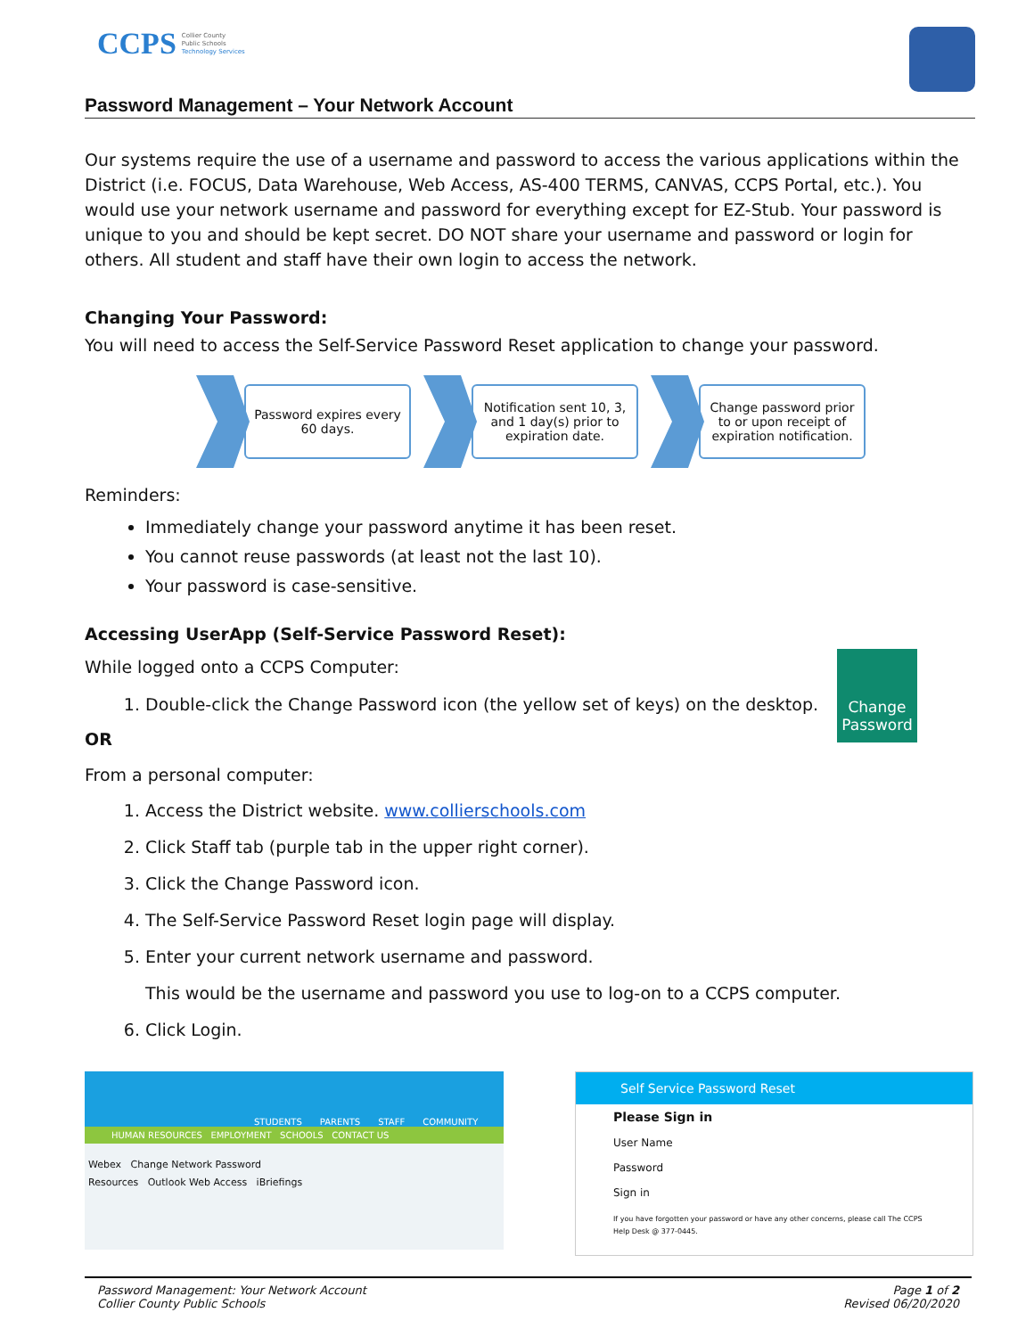CCPS
Collier County
Public Schools
Technology Services
Password Management – Your Network Account
Our systems require the use of a username and password to access the various applications within the District (i.e. FOCUS, Data Warehouse, Web Access, AS-400 TERMS, CANVAS, CCPS Portal, etc.). You would use your network username and password for everything except for EZ-Stub. Your password is unique to you and should be kept secret. DO NOT share your username and password or login for others. All student and staff have their own login to access the network.
Changing Your Password:
You will need to access the Self-Service Password Reset application to change your password.
Password expires every 60 days.
Notification sent 10, 3, and 1 day(s) prior to expiration date.
Change password prior to or upon receipt of expiration notification.
Reminders:
Immediately change your password anytime it has been reset.
You cannot reuse passwords (at least not the last 10).
Your password is case-sensitive.
Accessing UserApp (Self-Service Password Reset):
Change Password
While logged onto a CCPS Computer:
1. Double-click the Change Password icon (the yellow set of keys) on the desktop.
OR
From a personal computer:
1. Access the District website. www.collierschools.com
2. Click Staff tab (purple tab in the upper right corner).
3. Click the Change Password icon.
4. The Self-Service Password Reset login page will display.
5. Enter your current network username and password.
This would be the username and password you use to log-on to a CCPS computer.
6. Click Login.
STUDENTS PARENTS STAFF COMMUNITY
HUMAN RESOURCES EMPLOYMENT SCHOOLS CONTACT US
Webex Change Network Password
Resources Outlook Web Access iBriefings
Self Service Password Reset
Please Sign in
User Name
Password
Sign in
If you have forgotten your password or have any other concerns, please call The CCPS Help Desk @ 377-0445.
Password Management: Your Network Account
Collier County Public Schools
Page 1 of 2
Revised 06/20/2020